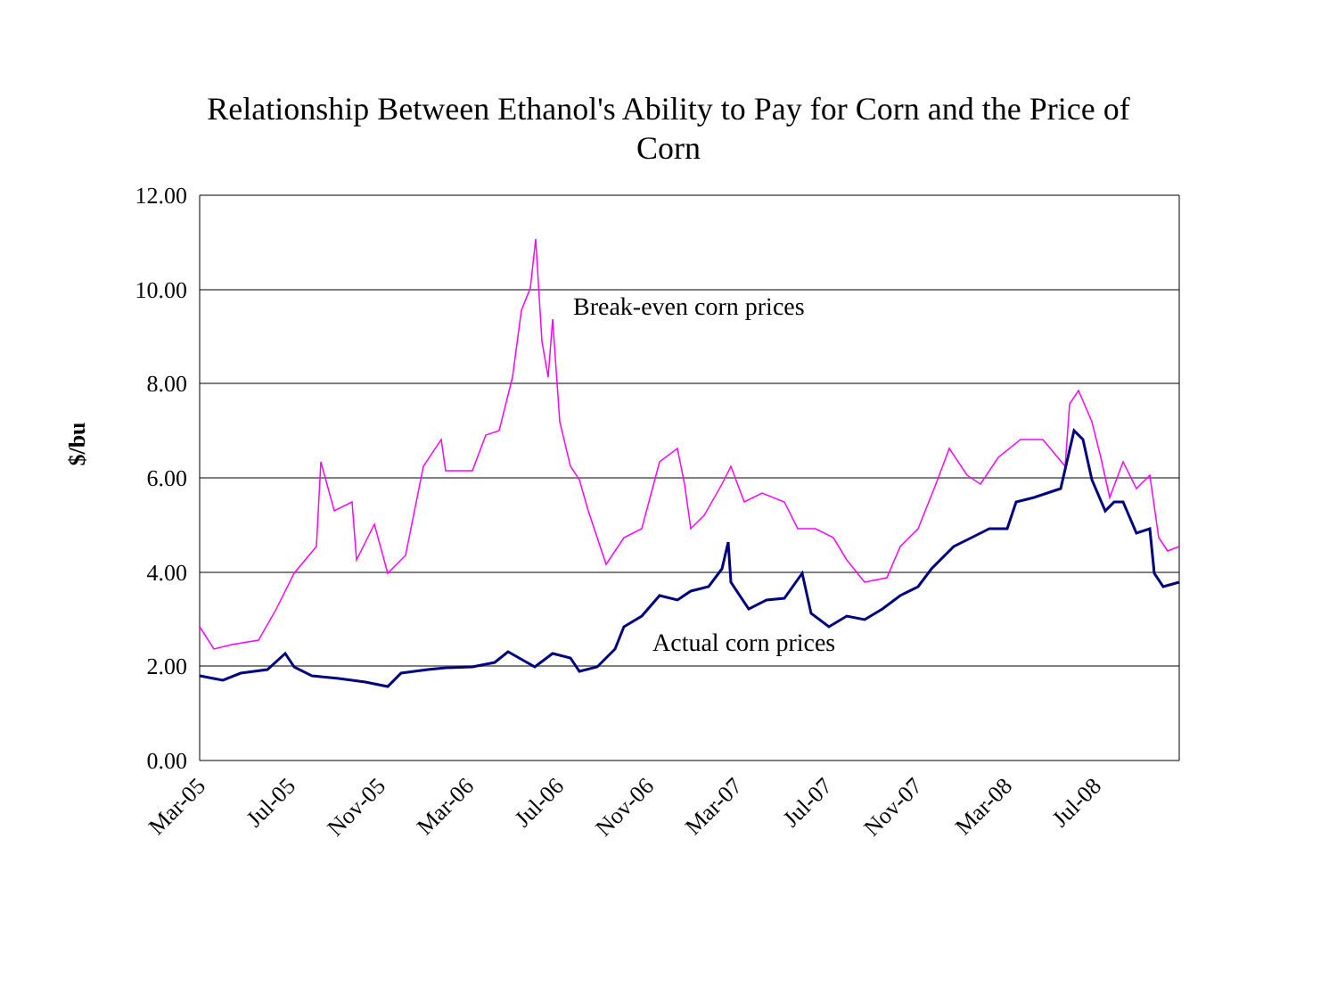Relationship Between Ethanol's Ability to Pay for Corn and the Price of
Corn
12.00
10.00
8.00
6.00
4.00
2.00
0.00
$/bu
Mar-05
Jul-05
Nov-05
Mar-06
Jul-06
Nov-06
Mar-07
Jul-07
Nov-07
Mar-08
Jul-08
Break-even corn prices
Actual corn prices